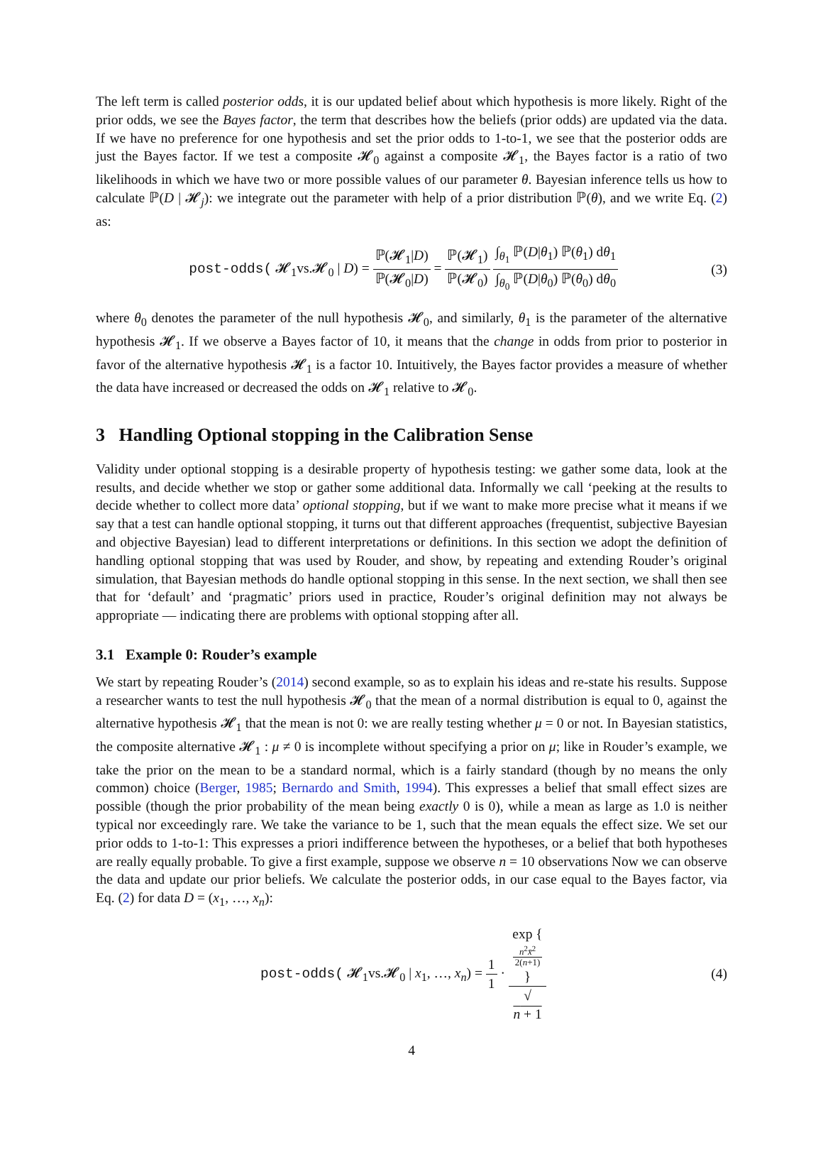The left term is called posterior odds, it is our updated belief about which hypothesis is more likely. Right of the prior odds, we see the Bayes factor, the term that describes how the beliefs (prior odds) are updated via the data. If we have no preference for one hypothesis and set the prior odds to 1-to-1, we see that the posterior odds are just the Bayes factor. If we test a composite 𝓗<sub>0</sub> against a composite 𝓗<sub>1</sub>, the Bayes factor is a ratio of two likelihoods in which we have two or more possible values of our parameter θ. Bayesian inference tells us how to calculate ℙ(D | 𝓗<sub>j</sub>): we integrate out the parameter with help of a prior distribution ℙ(θ), and we write Eq. (2) as:
post-odds( 𝓗<sub>1</sub>vs.𝓗<sub>0</sub> | D) = ℙ(𝓗<sub>1</sub>|D) ℙ(𝓗<sub>0</sub>|D) = ℙ(𝓗<sub>1</sub>) ℙ(𝓗<sub>0</sub>) ∫<sub>θ<sub>1</sub></sub> ℙ(D|θ<sub>1</sub>) ℙ(θ<sub>1</sub>) dθ<sub>1</sub> ∫<sub>θ<sub>0</sub></sub> ℙ(D|θ<sub>0</sub>) ℙ(θ<sub>0</sub>) dθ<sub>0</sub>
(3)
where θ<sub>0</sub> denotes the parameter of the null hypothesis 𝓗<sub>0</sub>, and similarly, θ<sub>1</sub> is the parameter of the alternative hypothesis 𝓗<sub>1</sub>. If we observe a Bayes factor of 10, it means that the change in odds from prior to posterior in favor of the alternative hypothesis 𝓗<sub>1</sub> is a factor 10. Intuitively, the Bayes factor provides a measure of whether the data have increased or decreased the odds on 𝓗<sub>1</sub> relative to 𝓗<sub>0</sub>.
3 Handling Optional stopping in the Calibration Sense
Validity under optional stopping is a desirable property of hypothesis testing: we gather some data, look at the results, and decide whether we stop or gather some additional data. Informally we call ‘peeking at the results to decide whether to collect more data’ optional stopping, but if we want to make more precise what it means if we say that a test can handle optional stopping, it turns out that different approaches (frequentist, subjective Bayesian and objective Bayesian) lead to different interpretations or definitions. In this section we adopt the definition of handling optional stopping that was used by Rouder, and show, by repeating and extending Rouder’s original simulation, that Bayesian methods do handle optional stopping in this sense. In the next section, we shall then see that for ‘default’ and ‘pragmatic’ priors used in practice, Rouder’s original definition may not always be appropriate — indicating there are problems with optional stopping after all.
3.1 Example 0: Rouder’s example
We start by repeating Rouder’s (2014) second example, so as to explain his ideas and re-state his results. Suppose a researcher wants to test the null hypothesis 𝓗<sub>0</sub> that the mean of a normal distribution is equal to 0, against the alternative hypothesis 𝓗<sub>1</sub> that the mean is not 0: we are really testing whether μ = 0 or not. In Bayesian statistics, the composite alternative 𝓗<sub>1</sub> : μ ≠ 0 is incomplete without specifying a prior on μ; like in Rouder’s example, we take the prior on the mean to be a standard normal, which is a fairly standard (though by no means the only common) choice (Berger, 1985; Bernardo and Smith, 1994). This expresses a belief that small effect sizes are possible (though the prior probability of the mean being exactly 0 is 0), while a mean as large as 1.0 is neither typical nor exceedingly rare. We take the variance to be 1, such that the mean equals the effect size. We set our prior odds to 1-to-1: This expresses a priori indifference between the hypotheses, or a belief that both hypotheses are really equally probable. To give a first example, suppose we observe n = 10 observations Now we can observe the data and update our prior beliefs. We calculate the posterior odds, in our case equal to the Bayes factor, via Eq. (2) for data D = (x<sub>1</sub>, …, x<sub>n</sub>):
post-odds( 𝓗<sub>1</sub>vs.𝓗<sub>0</sub> | x<sub>1</sub>, …, x<sub>n</sub>) = 1 1 · exp {
n<sup>2</sup>x̄<sup>2</sup>
2(n+1)
} √
n + 1
(4)
4